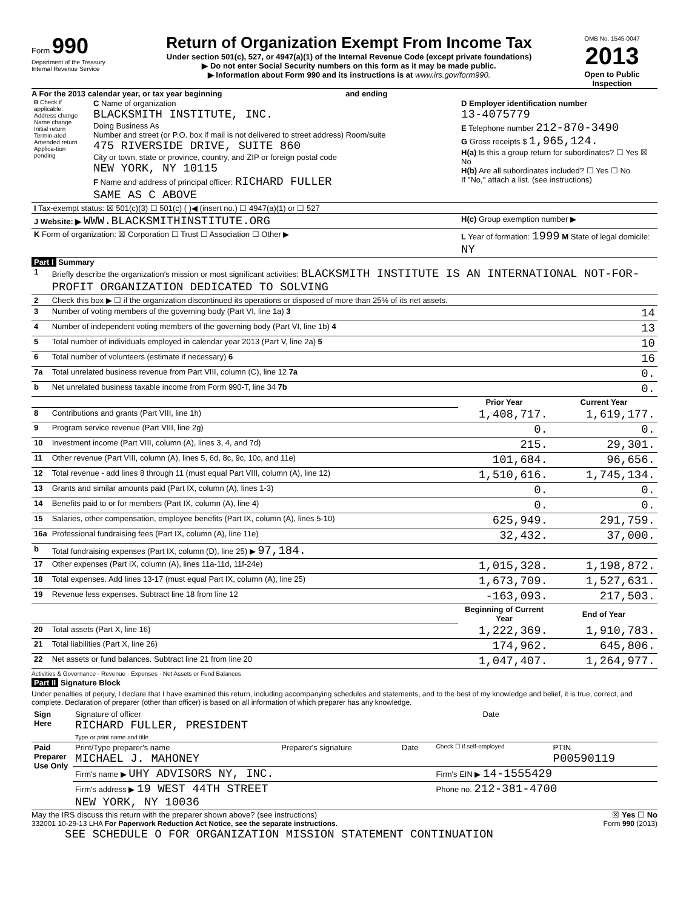Form 990
Department of the Treasury
Internal Revenue Service
Return of Organization Exempt From Income Tax
Under section 501(c), 527, or 4947(a)(1) of the Internal Revenue Code (except private foundations)
▶ Do not enter Social Security numbers on this form as it may be made public.
▶ Information about Form 990 and its instructions is at www.irs.gov/form990.
OMB No. 1545-0047
2013
Open to Public Inspection
A For the 2013 calendar year, or tax year beginning and ending
| B Check if applicable: Address change Name change Initial return Termin-ated Amended return Applica-tion pending | C Name of organization BLACKSMITH INSTITUTE, INC. Doing Business As Number and street (or P.O. box if mail is not delivered to street address) Room/suite 475 RIVERSIDE DRIVE, SUITE 860 City or town, state or province, country, and ZIP or foreign postal code NEW YORK, NY 10115 F Name and address of principal officer: RICHARD FULLER SAME AS C ABOVE | D Employer identification number 13-4075779 E Telephone number 212-870-3490 G Gross receipts $ 1,965,124. H(a) Is this a group return for subordinates? ☐ Yes ☒ No H(b) Are all subordinates included? ☐ Yes ☐ No If "No," attach a list. (see instructions) |
| I Tax-exempt status: ☒ 501(c)(3) ☐ 501(c) ( )◀ (insert no.) ☐ 4947(a)(1) or ☐ 527 | | |
| J Website: ▶ WWW.BLACKSMITHINSTITUTE.ORG | | H(c) Group exemption number ▶ |
| K Form of organization: ☒ Corporation ☐ Trust ☐ Association ☐ Other ▶ | | L Year of formation: 1999 M State of legal domicile: NY |
Part I Summary
| 1 | Briefly describe the organization's mission or most significant activities: BLACKSMITH INSTITUTE IS AN INTERNATIONAL NOT-FOR-PROFIT ORGANIZATION DEDICATED TO SOLVING | | |
| 2 | Check this box ▶ ☐ if the organization discontinued its operations or disposed of more than 25% of its net assets. | | |
| 3 | Number of voting members of the governing body (Part VI, line 1a) 3 | | 14 |
| 4 | Number of independent voting members of the governing body (Part VI, line 1b) 4 | | 13 |
| 5 | Total number of individuals employed in calendar year 2013 (Part V, line 2a) 5 | | 10 |
| 6 | Total number of volunteers (estimate if necessary) 6 | | 16 |
| 7a | Total unrelated business revenue from Part VIII, column (C), line 12 7a | | 0. |
| b | Net unrelated business taxable income from Form 990-T, line 34 7b | | 0. |
| | | Prior Year | Current Year |
| 8 | Contributions and grants (Part VIII, line 1h) | 1,408,717. | 1,619,177. |
| 9 | Program service revenue (Part VIII, line 2g) | 0. | 0. |
| 10 | Investment income (Part VIII, column (A), lines 3, 4, and 7d) | 215. | 29,301. |
| 11 | Other revenue (Part VIII, column (A), lines 5, 6d, 8c, 9c, 10c, and 11e) | 101,684. | 96,656. |
| 12 | Total revenue - add lines 8 through 11 (must equal Part VIII, column (A), line 12) | 1,510,616. | 1,745,134. |
| 13 | Grants and similar amounts paid (Part IX, column (A), lines 1-3) | 0. | 0. |
| 14 | Benefits paid to or for members (Part IX, column (A), line 4) | 0. | 0. |
| 15 | Salaries, other compensation, employee benefits (Part IX, column (A), lines 5-10) | 625,949. | 291,759. |
| 16a | Professional fundraising fees (Part IX, column (A), line 11e) | 32,432. | 37,000. |
| b | Total fundraising expenses (Part IX, column (D), line 25) ▶ 97,184. | | |
| 17 | Other expenses (Part IX, column (A), lines 11a-11d, 11f-24e) | 1,015,328. | 1,198,872. |
| 18 | Total expenses. Add lines 13-17 (must equal Part IX, column (A), line 25) | 1,673,709. | 1,527,631. |
| 19 | Revenue less expenses. Subtract line 18 from line 12 | -163,093. | 217,503. |
| | | Beginning of Current Year | End of Year |
| 20 | Total assets (Part X, line 16) | 1,222,369. | 1,910,783. |
| 21 | Total liabilities (Part X, line 26) | 174,962. | 645,806. |
| 22 | Net assets or fund balances. Subtract line 21 from line 20 | 1,047,407. | 1,264,977. |
Activities & Governance · Revenue · Expenses · Net Assets or Fund Balances
Part II Signature Block
Under penalties of perjury, I declare that I have examined this return, including accompanying schedules and statements, and to the best of my knowledge and belief, it is true, correct, and complete. Declaration of preparer (other than officer) is based on all information of which preparer has any knowledge.
| Sign Here | Signature of officer Date RICHARD FULLER, PRESIDENT Type or print name and title |
| Paid Preparer Use Only | Print/Type preparer's name MICHAEL J. MAHONEY | Preparer's signature | Date | Check ☐ if self-employed | PTIN P00590119 |
| | Firm's name ▶ UHY ADVISORS NY, INC. | | | Firm's EIN ▶ 14-1555429 | |
| | Firm's address ▶ 19 WEST 44TH STREET NEW YORK, NY 10036 | | | Phone no. 212-381-4700 | |
May the IRS discuss this return with the preparer shown above? (see instructions) ☒ Yes ☐ No
332001 10-29-13 LHA For Paperwork Reduction Act Notice, see the separate instructions. Form 990 (2013)
SEE SCHEDULE O FOR ORGANIZATION MISSION STATEMENT CONTINUATION